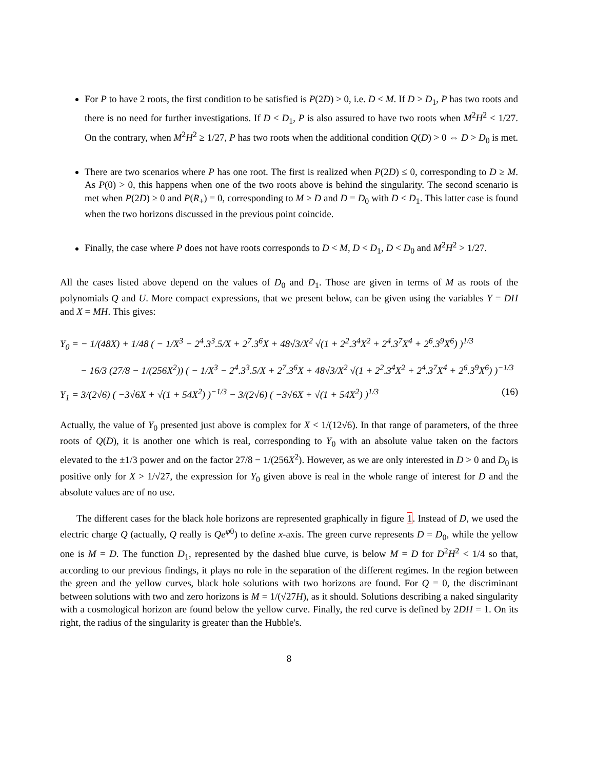For P to have 2 roots, the first condition to be satisfied is P(2D) > 0, i.e. D < M. If D > D<sub>1</sub>, P has two roots and there is no need for further investigations. If D < D<sub>1</sub>, P is also assured to have two roots when M<sup>2</sup>H<sup>2</sup> < 1/27. On the contrary, when M<sup>2</sup>H<sup>2</sup> ≥ 1/27, P has two roots when the additional condition Q(D) > 0 ⇔ D > D<sub>0</sub> is met.
There are two scenarios where P has one root. The first is realized when P(2D) ≤ 0, corresponding to D ≥ M. As P(0) > 0, this happens when one of the two roots above is behind the singularity. The second scenario is met when P(2D) ≥ 0 and P(R<sub>+</sub>) = 0, corresponding to M ≥ D and D = D<sub>0</sub> with D < D<sub>1</sub>. This latter case is found when the two horizons discussed in the previous point coincide.
Finally, the case where P does not have roots corresponds to D < M, D < D<sub>1</sub>, D < D<sub>0</sub> and M<sup>2</sup>H<sup>2</sup> > 1/27.
All the cases listed above depend on the values of D<sub>0</sub> and D<sub>1</sub>. Those are given in terms of M as roots of the polynomials Q and U. More compact expressions, that we present below, can be given using the variables Y = DH and X = MH. This gives:
Y<sub>0</sub> = − 1/(48X) + 1/48 ( − 1/X<sup>3</sup> − 2<sup>4</sup>.3<sup>3</sup>.5/X + 2<sup>7</sup>.3<sup>6</sup>X + 48√3/X<sup>2</sup> √(1 + 2<sup>2</sup>.3<sup>4</sup>X<sup>2</sup> + 2<sup>4</sup>.3<sup>7</sup>X<sup>4</sup> + 2<sup>6</sup>.3<sup>9</sup>X<sup>6</sup>) )<sup>1/3</sup>
− 16/3 (27/8 − 1/(256X<sup>2</sup>)) ( − 1/X<sup>3</sup> − 2<sup>4</sup>.3<sup>3</sup>.5/X + 2<sup>7</sup>.3<sup>6</sup>X + 48√3/X<sup>2</sup> √(1 + 2<sup>2</sup>.3<sup>4</sup>X<sup>2</sup> + 2<sup>4</sup>.3<sup>7</sup>X<sup>4</sup> + 2<sup>6</sup>.3<sup>9</sup>X<sup>6</sup>) )<sup>−1/3</sup>
Y<sub>1</sub> = 3/(2√6) ( −3√6X + √(1 + 54X<sup>2</sup>) )<sup>−1/3</sup> − 3/(2√6) ( −3√6X + √(1 + 54X<sup>2</sup>) )<sup>1/3</sup> (16)
Actually, the value of Y<sub>0</sub> presented just above is complex for X < 1/(12√6). In that range of parameters, of the three roots of Q(D), it is another one which is real, corresponding to Y<sub>0</sub> with an absolute value taken on the factors elevated to the ±1/3 power and on the factor 27/8 − 1/(256X<sup>2</sup>). However, as we are only interested in D > 0 and D<sub>0</sub> is positive only for X > 1/√27, the expression for Y<sub>0</sub> given above is real in the whole range of interest for D and the absolute values are of no use.
The different cases for the black hole horizons are represented graphically in figure 1. Instead of D, we used the electric charge Q (actually, Q really is Qe<sup>φ0</sup>) to define x-axis. The green curve represents D = D<sub>0</sub>, while the yellow one is M = D. The function D<sub>1</sub>, represented by the dashed blue curve, is below M = D for D<sup>2</sup>H<sup>2</sup> < 1/4 so that, according to our previous findings, it plays no role in the separation of the different regimes. In the region between the green and the yellow curves, black hole solutions with two horizons are found. For Q = 0, the discriminant between solutions with two and zero horizons is M = 1/(√27H), as it should. Solutions describing a naked singularity with a cosmological horizon are found below the yellow curve. Finally, the red curve is defined by 2DH = 1. On its right, the radius of the singularity is greater than the Hubble's.
8